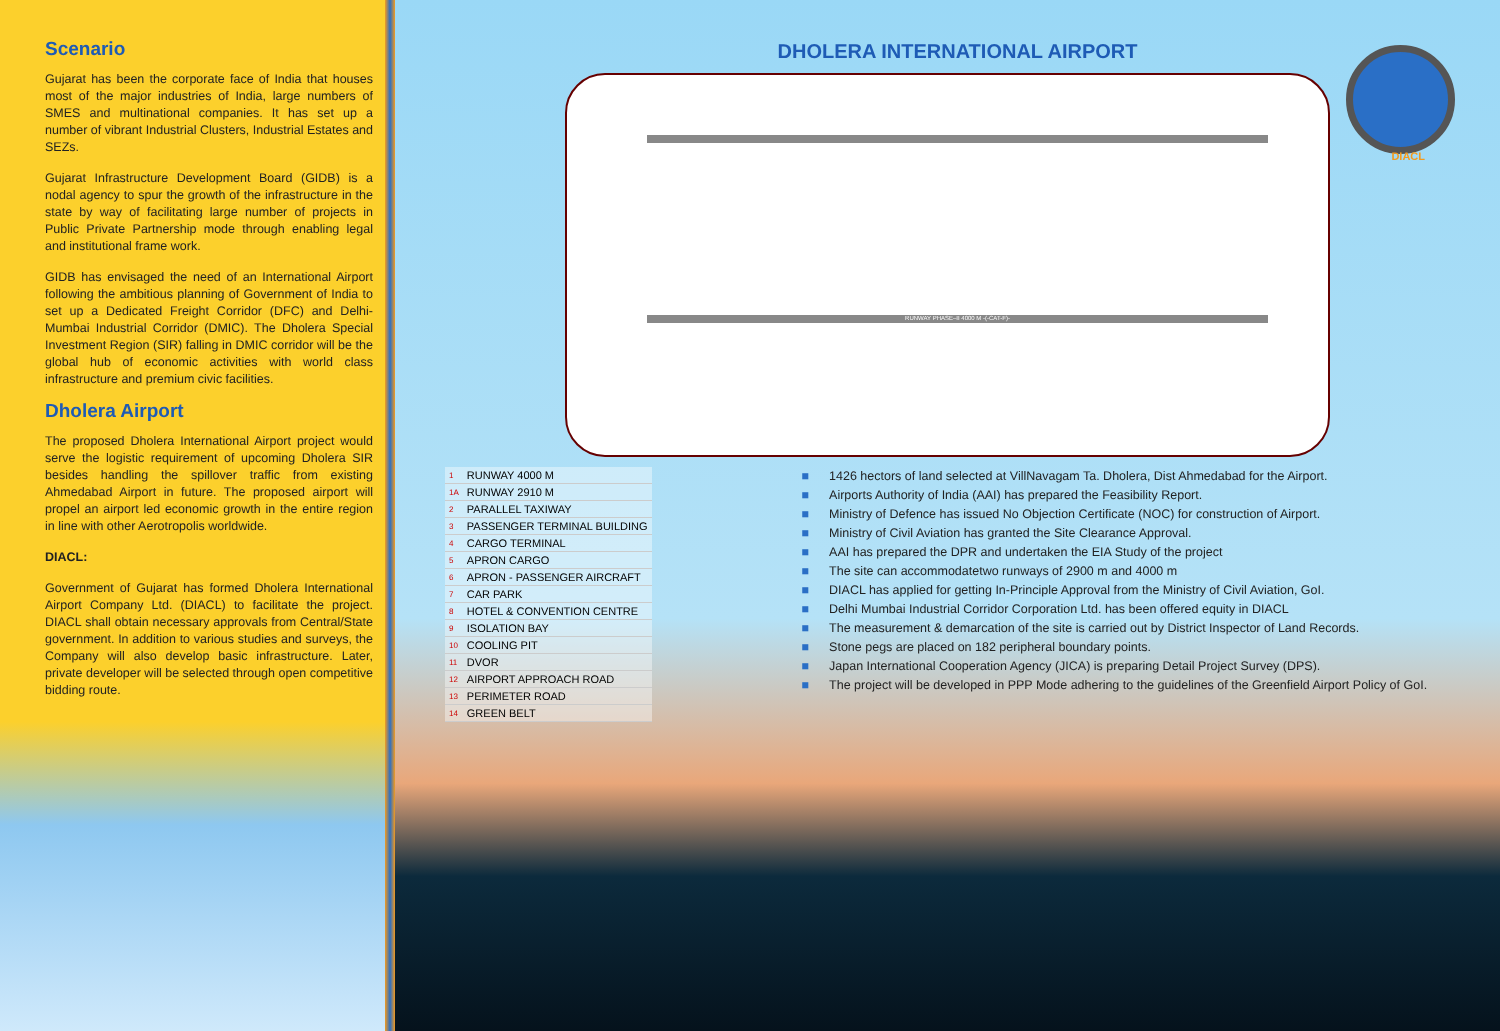Scenario
Gujarat has been the corporate face of India that houses most of the major industries of India, large numbers of SMES and multinational companies. It has set up a number of vibrant Industrial Clusters, Industrial Estates and SEZs.
Gujarat Infrastructure Development Board (GIDB) is a nodal agency to spur the growth of the infrastructure in the state by way of facilitating large number of projects in Public Private Partnership mode through enabling legal and institutional frame work.
GIDB has envisaged the need of an International Airport following the ambitious planning of Government of India to set up a Dedicated Freight Corridor (DFC) and Delhi-Mumbai Industrial Corridor (DMIC). The Dholera Special Investment Region (SIR) falling in DMIC corridor will be the global hub of economic activities with world class infrastructure and premium civic facilities.
Dholera Airport
The proposed Dholera International Airport project would serve the logistic requirement of upcoming Dholera SIR besides handling the spillover traffic from existing Ahmedabad Airport in future. The proposed airport will propel an airport led economic growth in the entire region in line with other Aerotropolis worldwide.
DIACL:
Government of Gujarat has formed Dholera International Airport Company Ltd. (DIACL) to facilitate the project. DIACL shall obtain necessary approvals from Central/State government. In addition to various studies and surveys, the Company will also develop basic infrastructure. Later, private developer will be selected through open competitive bidding route.
DHOLERA INTERNATIONAL AIRPORT
DIACL
RUNWAY PHASE–II 4000 M -(-CAT-F)-
| 1 | RUNWAY 4000 M |
| 1A | RUNWAY 2910 M |
| 2 | PARALLEL TAXIWAY |
| 3 | PASSENGER TERMINAL BUILDING |
| 4 | CARGO TERMINAL |
| 5 | APRON CARGO |
| 6 | APRON - PASSENGER AIRCRAFT |
| 7 | CAR PARK |
| 8 | HOTEL & CONVENTION CENTRE |
| 9 | ISOLATION BAY |
| 10 | COOLING PIT |
| 11 | DVOR |
| 12 | AIRPORT APPROACH ROAD |
| 13 | PERIMETER ROAD |
| 14 | GREEN BELT |
■ 1426 hectors of land selected at VillNavagam Ta. Dholera, Dist Ahmedabad for the Airport.
■ Airports Authority of India (AAI) has prepared the Feasibility Report.
■ Ministry of Defence has issued No Objection Certificate (NOC) for construction of Airport.
■ Ministry of Civil Aviation has granted the Site Clearance Approval.
■ AAI has prepared the DPR and undertaken the EIA Study of the project
■ The site can accommodatetwo runways of 2900 m and 4000 m
■ DIACL has applied for getting In-Principle Approval from the Ministry of Civil Aviation, GoI.
■ Delhi Mumbai Industrial Corridor Corporation Ltd. has been offered equity in DIACL
■ The measurement & demarcation of the site is carried out by District Inspector of Land Records.
■ Stone pegs are placed on 182 peripheral boundary points.
■ Japan International Cooperation Agency (JICA) is preparing Detail Project Survey (DPS).
■ The project will be developed in PPP Mode adhering to the guidelines of the Greenfield Airport Policy of GoI.